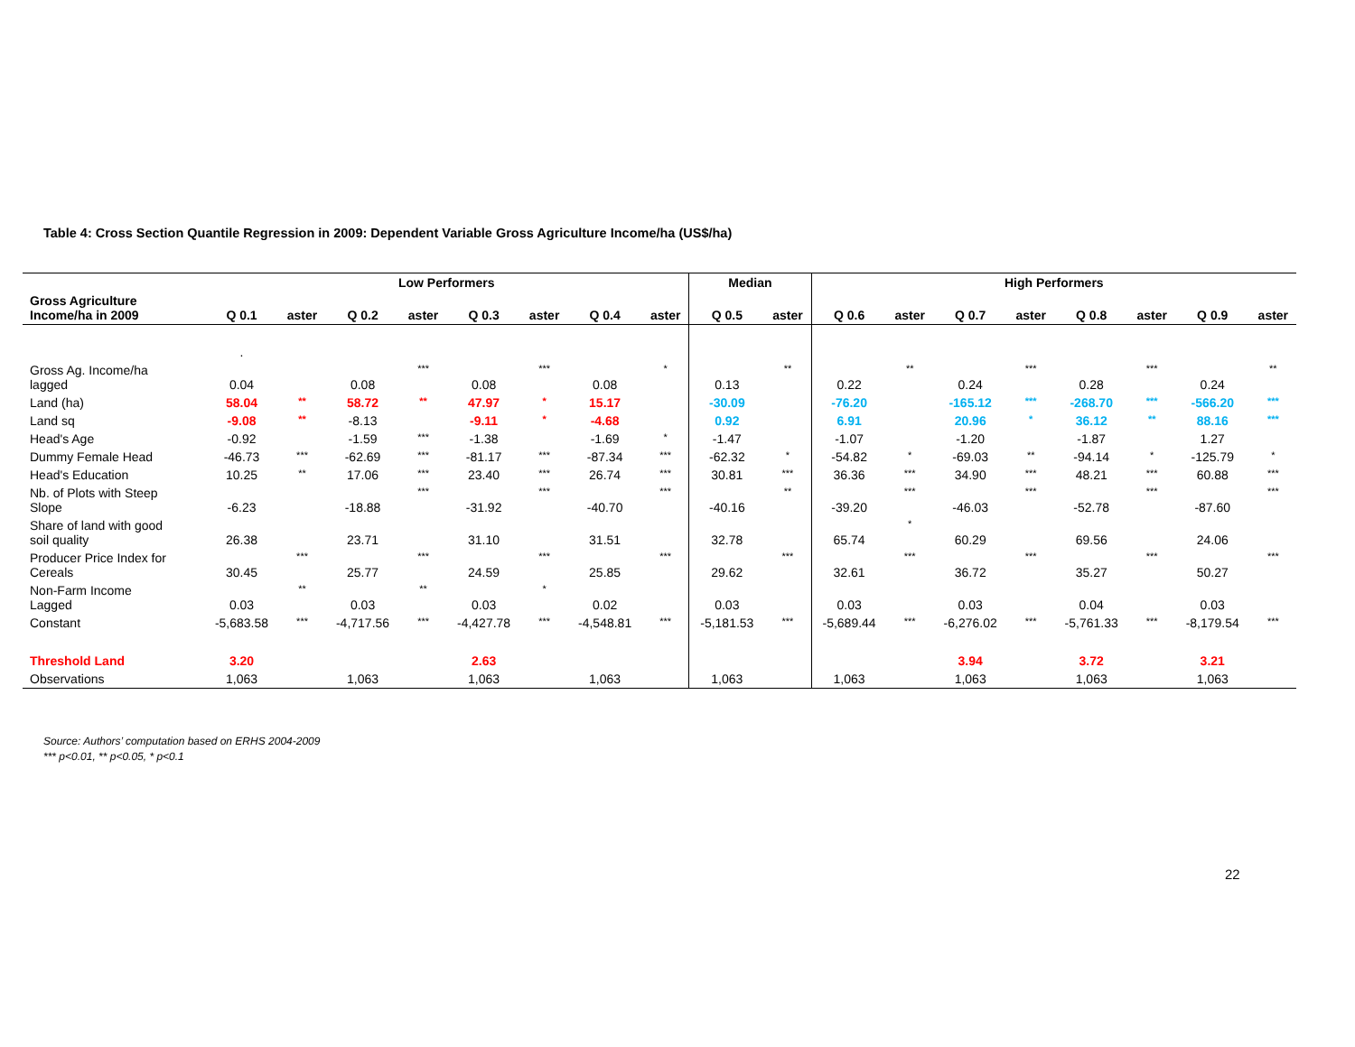Table 4: Cross Section Quantile Regression in 2009: Dependent Variable Gross Agriculture Income/ha (US$/ha)
| | Low Performers | | | | | | | | Median | | High Performers | | | | | | | |
| --- | --- | --- | --- | --- | --- | --- | --- | --- | --- | --- | --- | --- | --- | --- | --- | --- | --- | --- |
| Gross Agriculture Income/ha in 2009 | Q 0.1 | aster | Q 0.2 | aster | Q 0.3 | aster | Q 0.4 | aster | Q 0.5 | aster | Q 0.6 | aster | Q 0.7 | aster | Q 0.8 | aster | Q 0.9 | aster |
| | . | | | | | | | | | | | | | | | | | |
| Gross Ag. Income/ha lagged | 0.04 | | 0.08 | *** | 0.08 | *** | 0.08 | * | 0.13 | ** | 0.22 | ** | 0.24 | *** | 0.28 | *** | 0.24 | ** |
| Land (ha) | 58.04 | ** | 58.72 | ** | 47.97 | * | 15.17 | | -30.09 | | -76.20 | | -165.12 | *** | -268.70 | *** | -566.20 | *** |
| Land sq | -9.08 | ** | -8.13 | | -9.11 | * | -4.68 | | 0.92 | | 6.91 | | 20.96 | * | 36.12 | ** | 88.16 | *** |
| Head's Age | -0.92 | | -1.59 | *** | -1.38 | | -1.69 | * | -1.47 | | -1.07 | | -1.20 | | -1.87 | | 1.27 | |
| Dummy Female Head | -46.73 | *** | -62.69 | *** | -81.17 | *** | -87.34 | *** | -62.32 | * | -54.82 | * | -69.03 | ** | -94.14 | * | -125.79 | * |
| Head's Education | 10.25 | ** | 17.06 | *** | 23.40 | *** | 26.74 | *** | 30.81 | *** | 36.36 | *** | 34.90 | *** | 48.21 | *** | 60.88 | *** |
| Nb. of Plots with Steep Slope | -6.23 | | -18.88 | *** | -31.92 | *** | -40.70 | *** | -40.16 | ** | -39.20 | *** | -46.03 | *** | -52.78 | *** | -87.60 | *** |
| Share of land with good soil quality | 26.38 | | 23.71 | | 31.10 | | 31.51 | | 32.78 | | 65.74 | * | 60.29 | | 69.56 | | 24.06 | |
| Producer Price Index for Cereals | 30.45 | *** | 25.77 | *** | 24.59 | *** | 25.85 | *** | 29.62 | *** | 32.61 | *** | 36.72 | *** | 35.27 | *** | 50.27 | *** |
| Non-Farm Income Lagged | 0.03 | ** | 0.03 | ** | 0.03 | * | 0.02 | | 0.03 | | 0.03 | | 0.03 | | 0.04 | | 0.03 | |
| Constant | -5,683.58 | *** | -4,717.56 | *** | -4,427.78 | *** | -4,548.81 | *** | -5,181.53 | *** | -5,689.44 | *** | -6,276.02 | *** | -5,761.33 | *** | -8,179.54 | *** |
| Threshold Land | 3.20 | | | | 2.63 | | | | | | | | 3.94 | | 3.72 | | 3.21 | |
| Observations | 1,063 | | 1,063 | | 1,063 | | 1,063 | | 1,063 | | 1,063 | | 1,063 | | 1,063 | | 1,063 | |
Source: Authors’ computation based on ERHS 2004-2009
*** p<0.01, ** p<0.05, * p<0.1
22